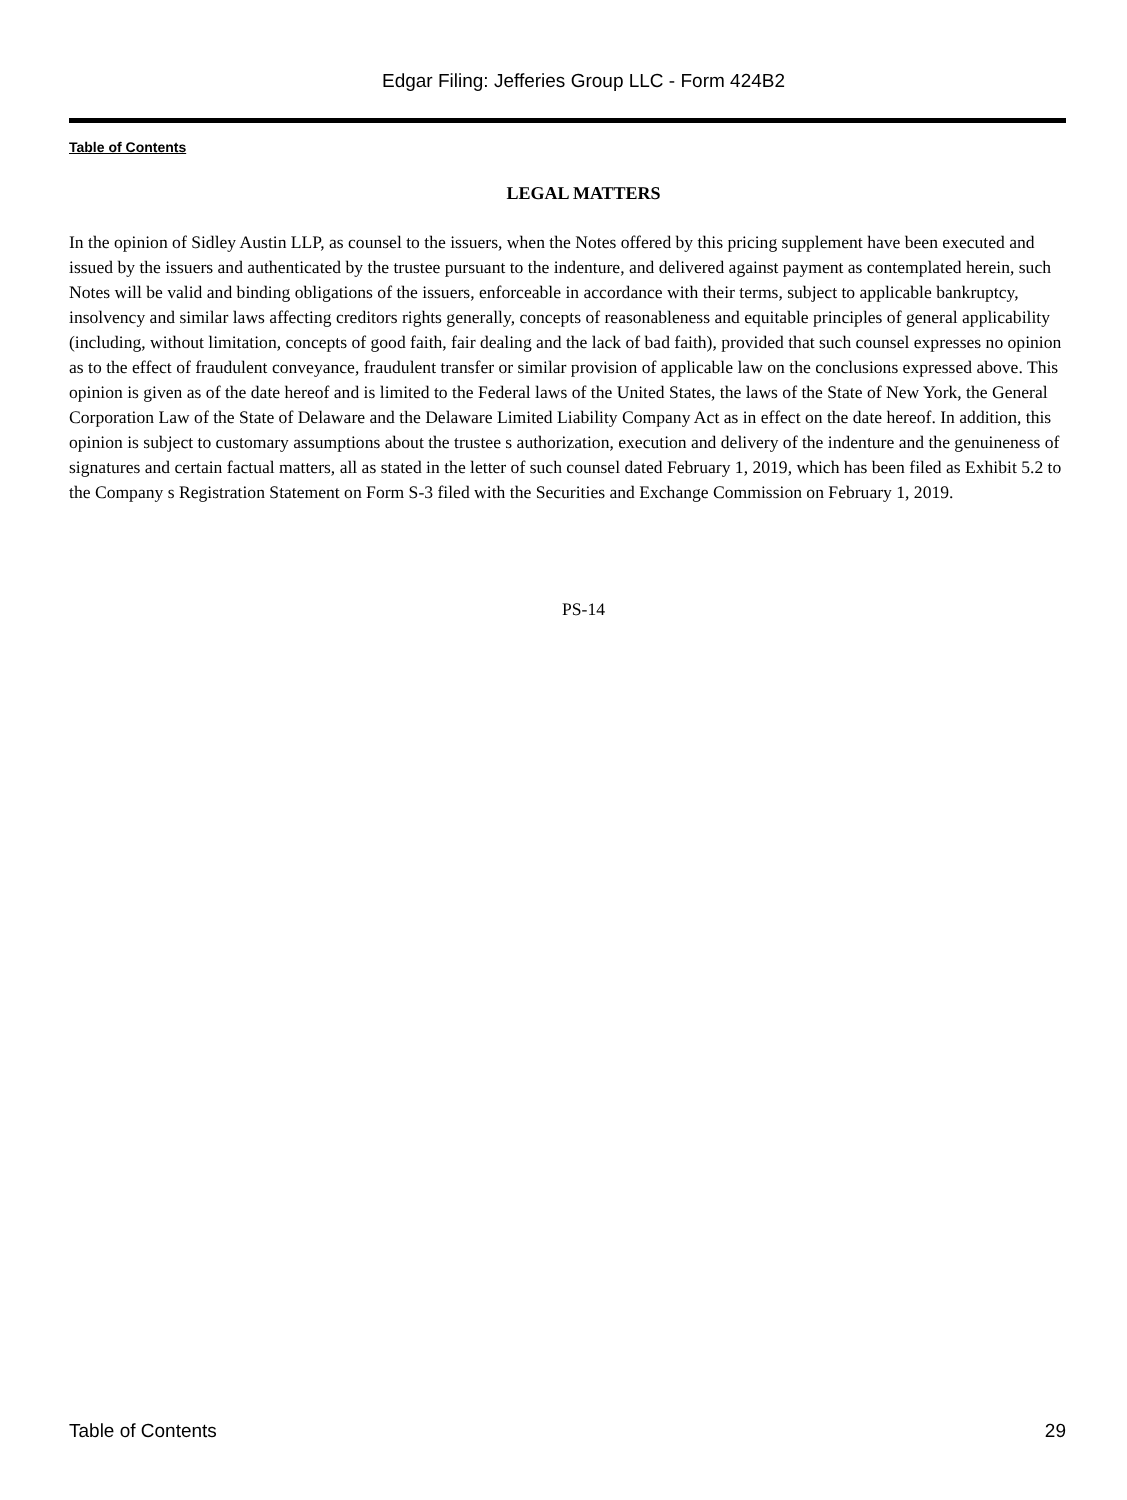Edgar Filing: Jefferies Group LLC - Form 424B2
Table of Contents
LEGAL MATTERS
In the opinion of Sidley Austin LLP, as counsel to the issuers, when the Notes offered by this pricing supplement have been executed and issued by the issuers and authenticated by the trustee pursuant to the indenture, and delivered against payment as contemplated herein, such Notes will be valid and binding obligations of the issuers, enforceable in accordance with their terms, subject to applicable bankruptcy, insolvency and similar laws affecting creditors rights generally, concepts of reasonableness and equitable principles of general applicability (including, without limitation, concepts of good faith, fair dealing and the lack of bad faith), provided that such counsel expresses no opinion as to the effect of fraudulent conveyance, fraudulent transfer or similar provision of applicable law on the conclusions expressed above. This opinion is given as of the date hereof and is limited to the Federal laws of the United States, the laws of the State of New York, the General Corporation Law of the State of Delaware and the Delaware Limited Liability Company Act as in effect on the date hereof. In addition, this opinion is subject to customary assumptions about the trustee s authorization, execution and delivery of the indenture and the genuineness of signatures and certain factual matters, all as stated in the letter of such counsel dated February 1, 2019, which has been filed as Exhibit 5.2 to the Company s Registration Statement on Form S-3 filed with the Securities and Exchange Commission on February 1, 2019.
PS-14
Table of Contents 29